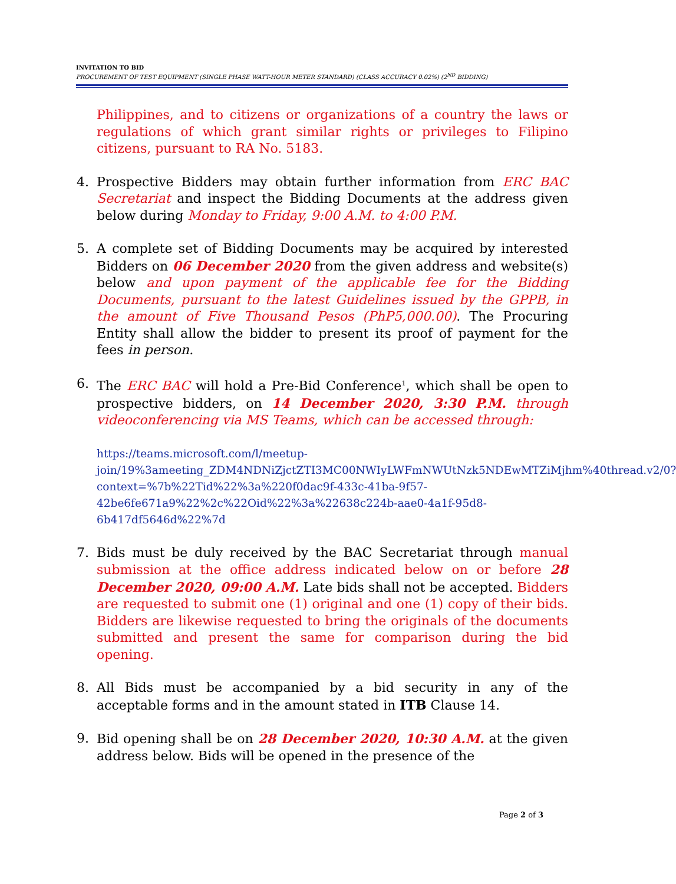INVITATION TO BID
PROCUREMENT OF TEST EQUIPMENT (SINGLE PHASE WATT-HOUR METER STANDARD) (CLASS ACCURACY 0.02%) (2<sup>ND</sup> BIDDING)
Philippines, and to citizens or organizations of a country the laws or regulations of which grant similar rights or privileges to Filipino citizens, pursuant to RA No. 5183.
4. Prospective Bidders may obtain further information from ERC BAC Secretariat and inspect the Bidding Documents at the address given below during Monday to Friday, 9:00 A.M. to 4:00 P.M.
5. A complete set of Bidding Documents may be acquired by interested Bidders on 06 December 2020 from the given address and website(s) below and upon payment of the applicable fee for the Bidding Documents, pursuant to the latest Guidelines issued by the GPPB, in the amount of Five Thousand Pesos (PhP5,000.00). The Procuring Entity shall allow the bidder to present its proof of payment for the fees in person.
6. The ERC BAC will hold a Pre-Bid Conference<sup>1</sup>, which shall be open to prospective bidders, on 14 December 2020, 3:30 P.M. through videoconferencing via MS Teams, which can be accessed through:
https://teams.microsoft.com/l/meetup-join/19%3ameeting_ZDM4NDNiZjctZTI3MC00NWIyLWFmNWUtNzk5NDEwMTZiMjhm%40thread.v2/0?context=%7b%22Tid%22%3a%220f0dac9f-433c-41ba-9f57-42be6fe671a9%22%2c%22Oid%22%3a%22638c224b-aae0-4a1f-95d8-6b417df5646d%22%7d
7. Bids must be duly received by the BAC Secretariat through manual submission at the office address indicated below on or before 28 December 2020, 09:00 A.M. Late bids shall not be accepted. Bidders are requested to submit one (1) original and one (1) copy of their bids. Bidders are likewise requested to bring the originals of the documents submitted and present the same for comparison during the bid opening.
8. All Bids must be accompanied by a bid security in any of the acceptable forms and in the amount stated in ITB Clause 14.
9. Bid opening shall be on 28 December 2020, 10:30 A.M. at the given address below. Bids will be opened in the presence of the
Page 2 of 3